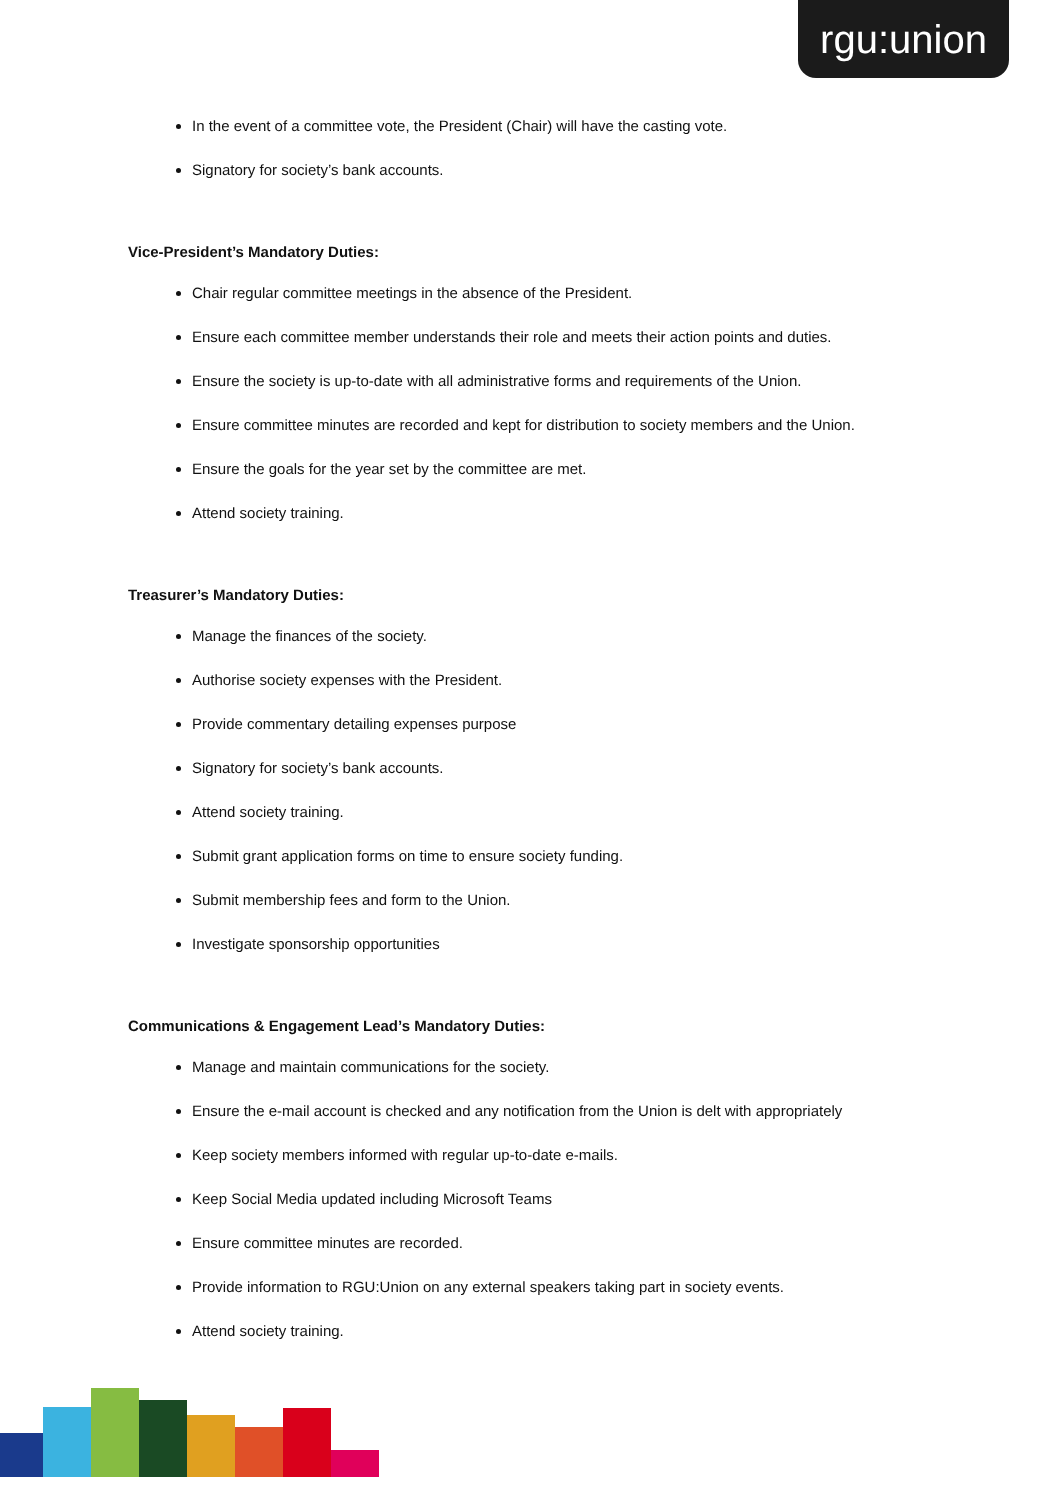rgu:union
In the event of a committee vote, the President (Chair) will have the casting vote.
Signatory for society’s bank accounts.
Vice-President’s Mandatory Duties:
Chair regular committee meetings in the absence of the President.
Ensure each committee member understands their role and meets their action points and duties.
Ensure the society is up-to-date with all administrative forms and requirements of the Union.
Ensure committee minutes are recorded and kept for distribution to society members and the Union.
Ensure the goals for the year set by the committee are met.
Attend society training.
Treasurer’s Mandatory Duties:
Manage the finances of the society.
Authorise society expenses with the President.
Provide commentary detailing expenses purpose
Signatory for society’s bank accounts.
Attend society training.
Submit grant application forms on time to ensure society funding.
Submit membership fees and form to the Union.
Investigate sponsorship opportunities
Communications & Engagement Lead’s Mandatory Duties:
Manage and maintain communications for the society.
Ensure the e-mail account is checked and any notification from the Union is delt with appropriately
Keep society members informed with regular up-to-date e-mails.
Keep Social Media updated including Microsoft Teams
Ensure committee minutes are recorded.
Provide information to RGU:Union on any external speakers taking part in society events.
Attend society training.